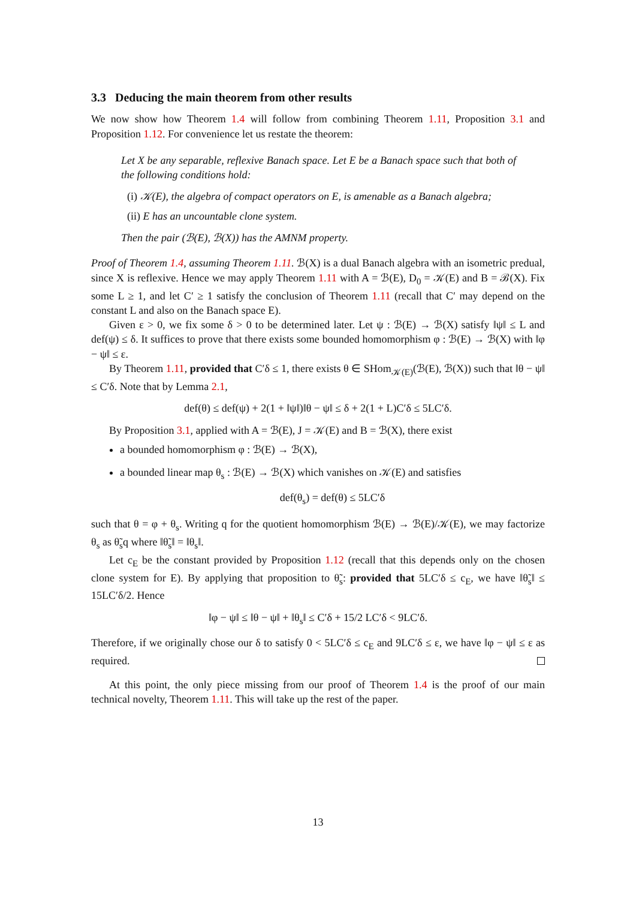3.3 Deducing the main theorem from other results
We now show how Theorem 1.4 will follow from combining Theorem 1.11, Proposition 3.1 and Proposition 1.12. For convenience let us restate the theorem:
Let X be any separable, reflexive Banach space. Let E be a Banach space such that both of the following conditions hold:
(i) 𝒦(E), the algebra of compact operators on E, is amenable as a Banach algebra;
(ii) E has an uncountable clone system.
Then the pair (ℬ(E), ℬ(X)) has the AMNM property.
Proof of Theorem 1.4, assuming Theorem 1.11. ℬ(X) is a dual Banach algebra with an isometric predual, since X is reflexive. Hence we may apply Theorem 1.11 with A = ℬ(E), D<sub>0</sub> = 𝒦(E) and B = ℬ(X). Fix some L ≥ 1, and let C′ ≥ 1 satisfy the conclusion of Theorem 1.11 (recall that C′ may depend on the constant L and also on the Banach space E).
Given ε > 0, we fix some δ > 0 to be determined later. Let ψ : ℬ(E) → ℬ(X) satisfy ‖ψ‖ ≤ L and def(ψ) ≤ δ. It suffices to prove that there exists some bounded homomorphism φ : ℬ(E) → ℬ(X) with ‖φ − ψ‖ ≤ ε.
By Theorem 1.11, provided that C′δ ≤ 1, there exists θ ∈ SHom<sub>𝒦(E)</sub>(ℬ(E), ℬ(X)) such that ‖θ − ψ‖ ≤ C′δ. Note that by Lemma 2.1,
def(θ) ≤ def(ψ) + 2(1 + ‖ψ‖)‖θ − ψ‖ ≤ δ + 2(1 + L)C′δ ≤ 5LC′δ.
By Proposition 3.1, applied with A = ℬ(E), J = 𝒦(E) and B = ℬ(X), there exist
a bounded homomorphism φ : ℬ(E) → ℬ(X),
a bounded linear map θ<sub>s</sub> : ℬ(E) → ℬ(X) which vanishes on 𝒦(E) and satisfies
def(θ<sub>s</sub>) = def(θ) ≤ 5LC′δ
such that θ = φ + θ<sub>s</sub>. Writing q for the quotient homomorphism ℬ(E) → ℬ(E)/𝒦(E), we may factorize θ<sub>s</sub> as θ̃<sub>s</sub>q where ‖θ̃<sub>s</sub>‖ = ‖θ<sub>s</sub>‖.
Let c<sub>E</sub> be the constant provided by Proposition 1.12 (recall that this depends only on the chosen clone system for E). By applying that proposition to θ̃<sub>s</sub>: provided that 5LC′δ ≤ c<sub>E</sub>, we have ‖θ̃<sub>s</sub>‖ ≤ 15LC′δ/2. Hence
‖φ − ψ‖ ≤ ‖θ − ψ‖ + ‖θ<sub>s</sub>‖ ≤ C′δ + 15/2 LC′δ < 9LC′δ.
Therefore, if we originally chose our δ to satisfy 0 < 5LC′δ ≤ c<sub>E</sub> and 9LC′δ ≤ ε, we have ‖φ − ψ‖ ≤ ε as required.
At this point, the only piece missing from our proof of Theorem 1.4 is the proof of our main technical novelty, Theorem 1.11. This will take up the rest of the paper.
13